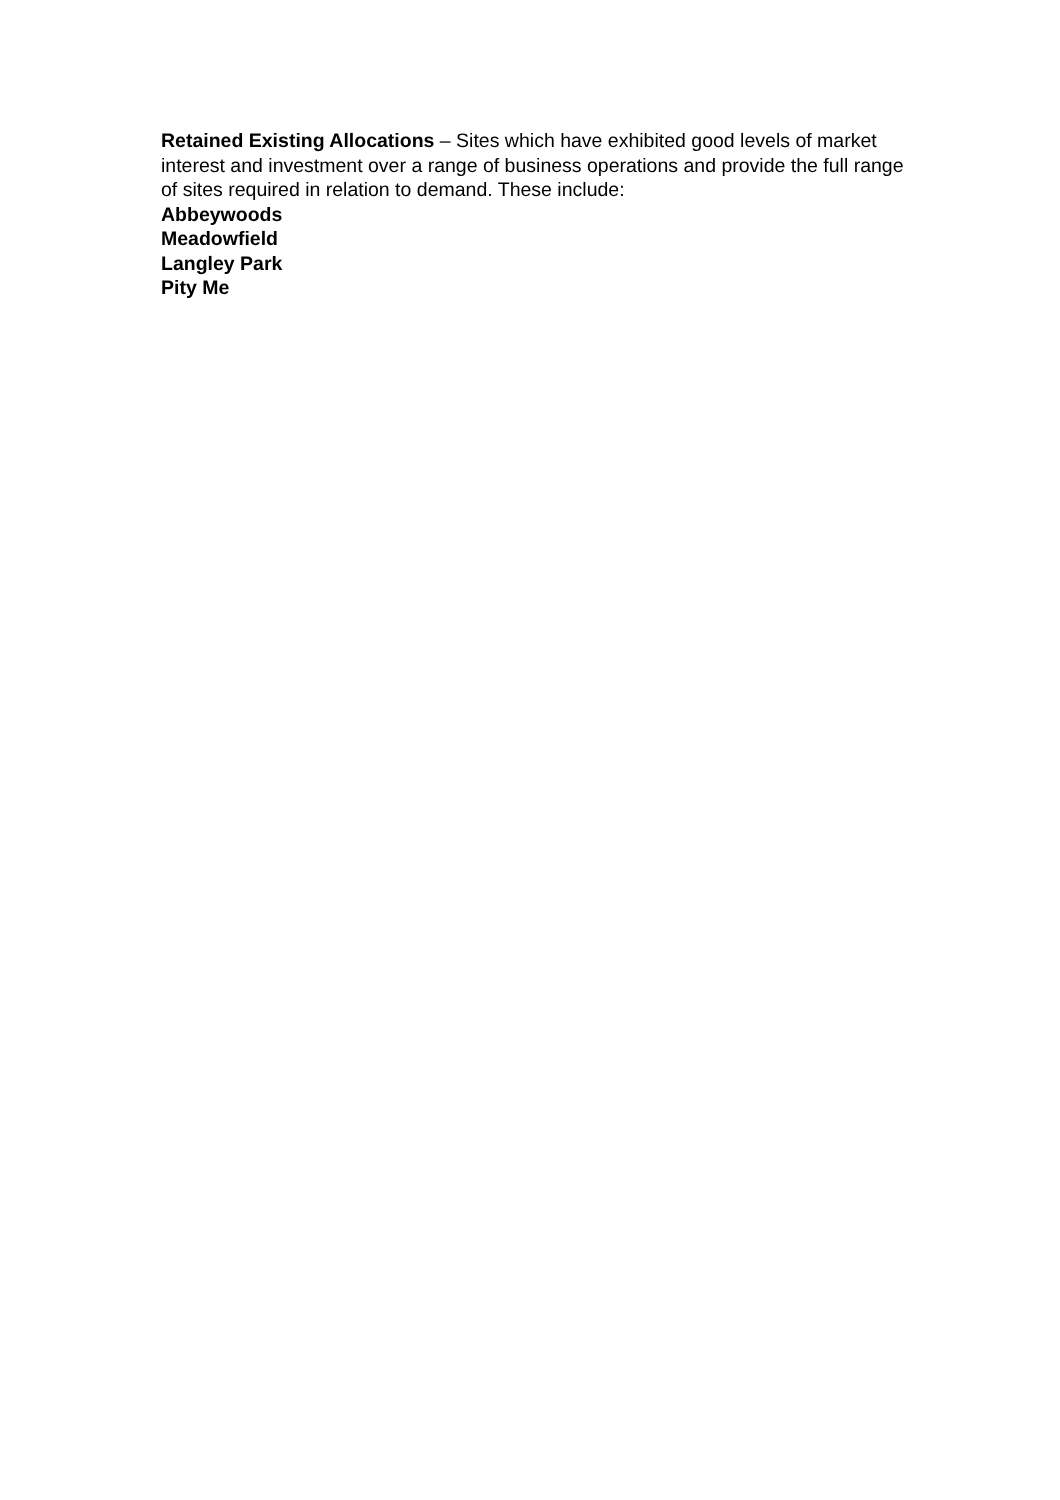Retained Existing Allocations – Sites which have exhibited good levels of market interest and investment over a range of business operations and provide the full range of sites required in relation to demand. These include:
Abbeywoods
Meadowfield
Langley Park
Pity Me